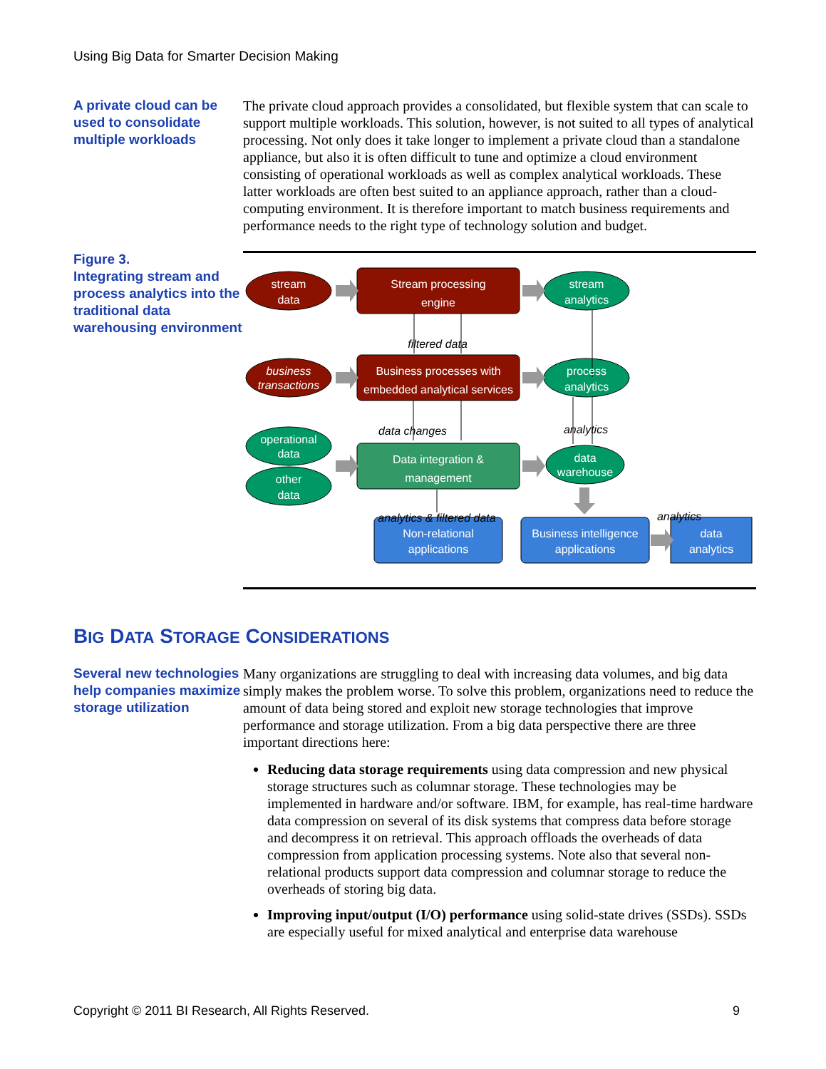Using Big Data for Smarter Decision Making
A private cloud can be used to consolidate multiple workloads
The private cloud approach provides a consolidated, but flexible system that can scale to support multiple workloads. This solution, however, is not suited to all types of analytical processing. Not only does it take longer to implement a private cloud than a standalone appliance, but also it is often difficult to tune and optimize a cloud environment consisting of operational workloads as well as complex analytical workloads. These latter workloads are often best suited to an appliance approach, rather than a cloud-computing environment. It is therefore important to match business requirements and performance needs to the right type of technology solution and budget.
Figure 3.
Integrating stream and process analytics into the traditional data warehousing environment
stream
data
Stream processing
engine
stream
analytics
business
transactions
Business processes with
embedded analytical services
process
analytics
operational
data
other
data
Data integration &
management
data
warehouse
Non-relational
applications
Business intelligence
applications
data
analytics
filtered data
data changes
analytics
analytics & filtered data
analytics
BIG DATA STORAGE CONSIDERATIONS
Several new technologies help companies maximize storage utilization
Many organizations are struggling to deal with increasing data volumes, and big data simply makes the problem worse. To solve this problem, organizations need to reduce the amount of data being stored and exploit new storage technologies that improve performance and storage utilization. From a big data perspective there are three important directions here:
Reducing data storage requirements using data compression and new physical storage structures such as columnar storage. These technologies may be implemented in hardware and/or software. IBM, for example, has real-time hardware data compression on several of its disk systems that compress data before storage and decompress it on retrieval. This approach offloads the overheads of data compression from application processing systems. Note also that several non-relational products support data compression and columnar storage to reduce the overheads of storing big data.
Improving input/output (I/O) performance using solid-state drives (SSDs). SSDs are especially useful for mixed analytical and enterprise data warehouse
Copyright © 2011 BI Research, All Rights Reserved. 9